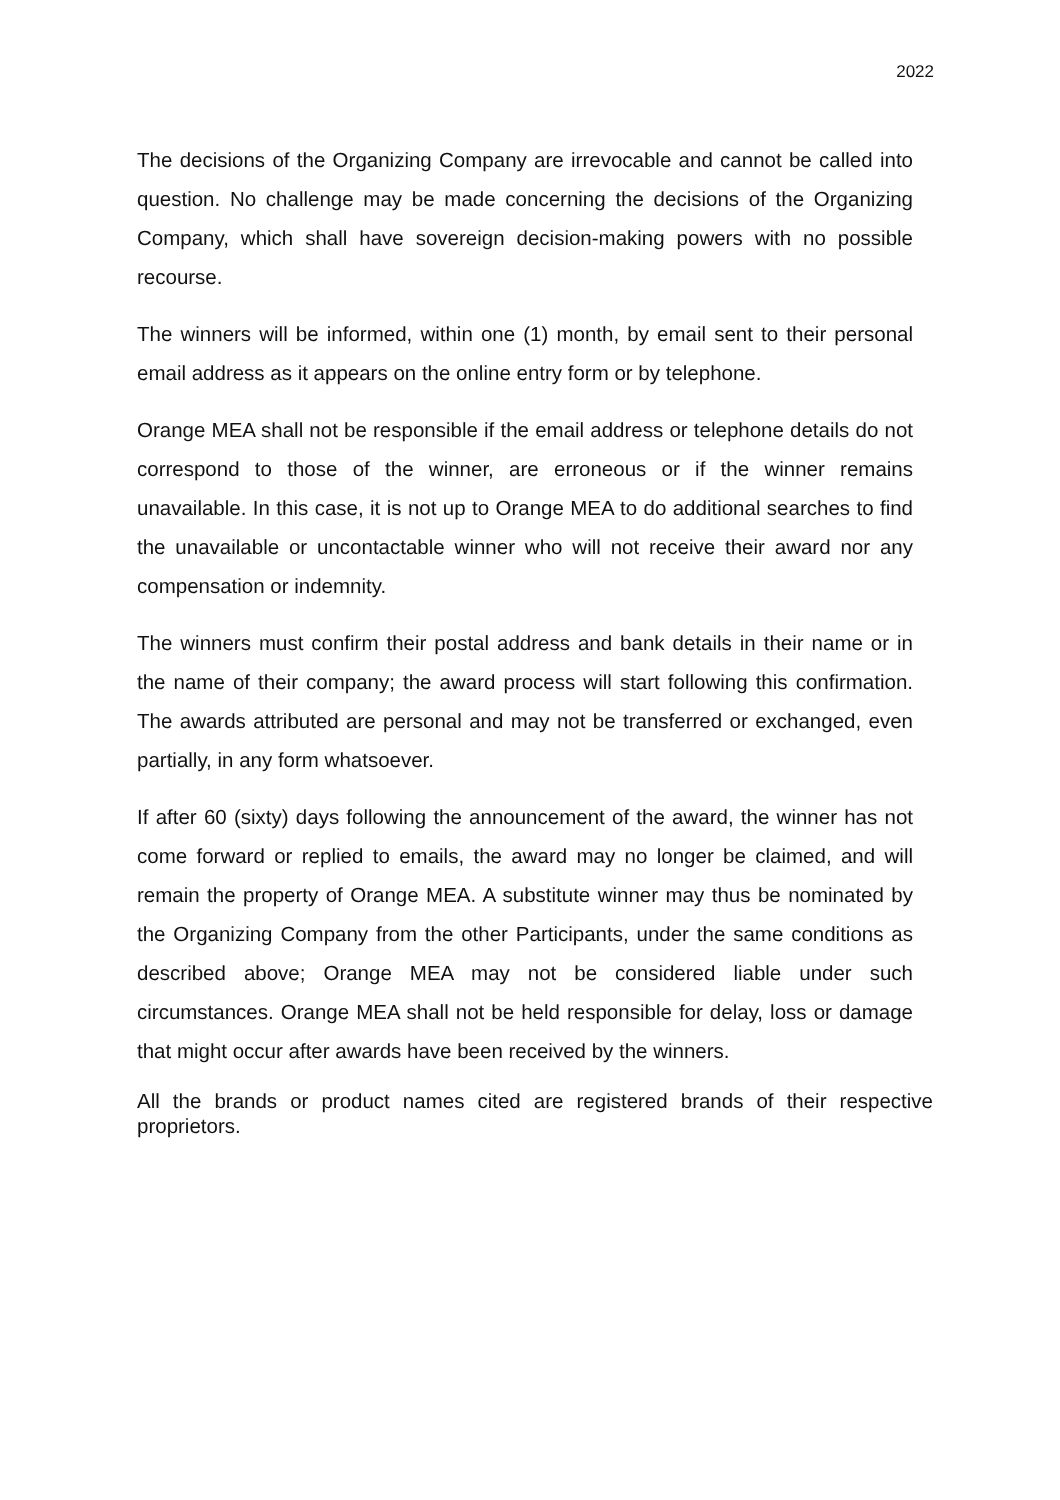2022
The decisions of the Organizing Company are irrevocable and cannot be called into question. No challenge may be made concerning the decisions of the Organizing Company, which shall have sovereign decision-making powers with no possible recourse.
The winners will be informed, within one (1) month, by email sent to their personal email address as it appears on the online entry form or by telephone.
Orange MEA shall not be responsible if the email address or telephone details do not correspond to those of the winner, are erroneous or if the winner remains unavailable. In this case, it is not up to Orange MEA to do additional searches to find the unavailable or uncontactable winner who will not receive their award nor any compensation or indemnity.
The winners must confirm their postal address and bank details in their name or in the name of their company; the award process will start following this confirmation. The awards attributed are personal and may not be transferred or exchanged, even partially, in any form whatsoever.
If after 60 (sixty) days following the announcement of the award, the winner has not come forward or replied to emails, the award may no longer be claimed, and will remain the property of Orange MEA. A substitute winner may thus be nominated by the Organizing Company from the other Participants, under the same conditions as described above; Orange MEA may not be considered liable under such circumstances. Orange MEA shall not be held responsible for delay, loss or damage that might occur after awards have been received by the winners.
All the brands or product names cited are registered brands of their respective proprietors.